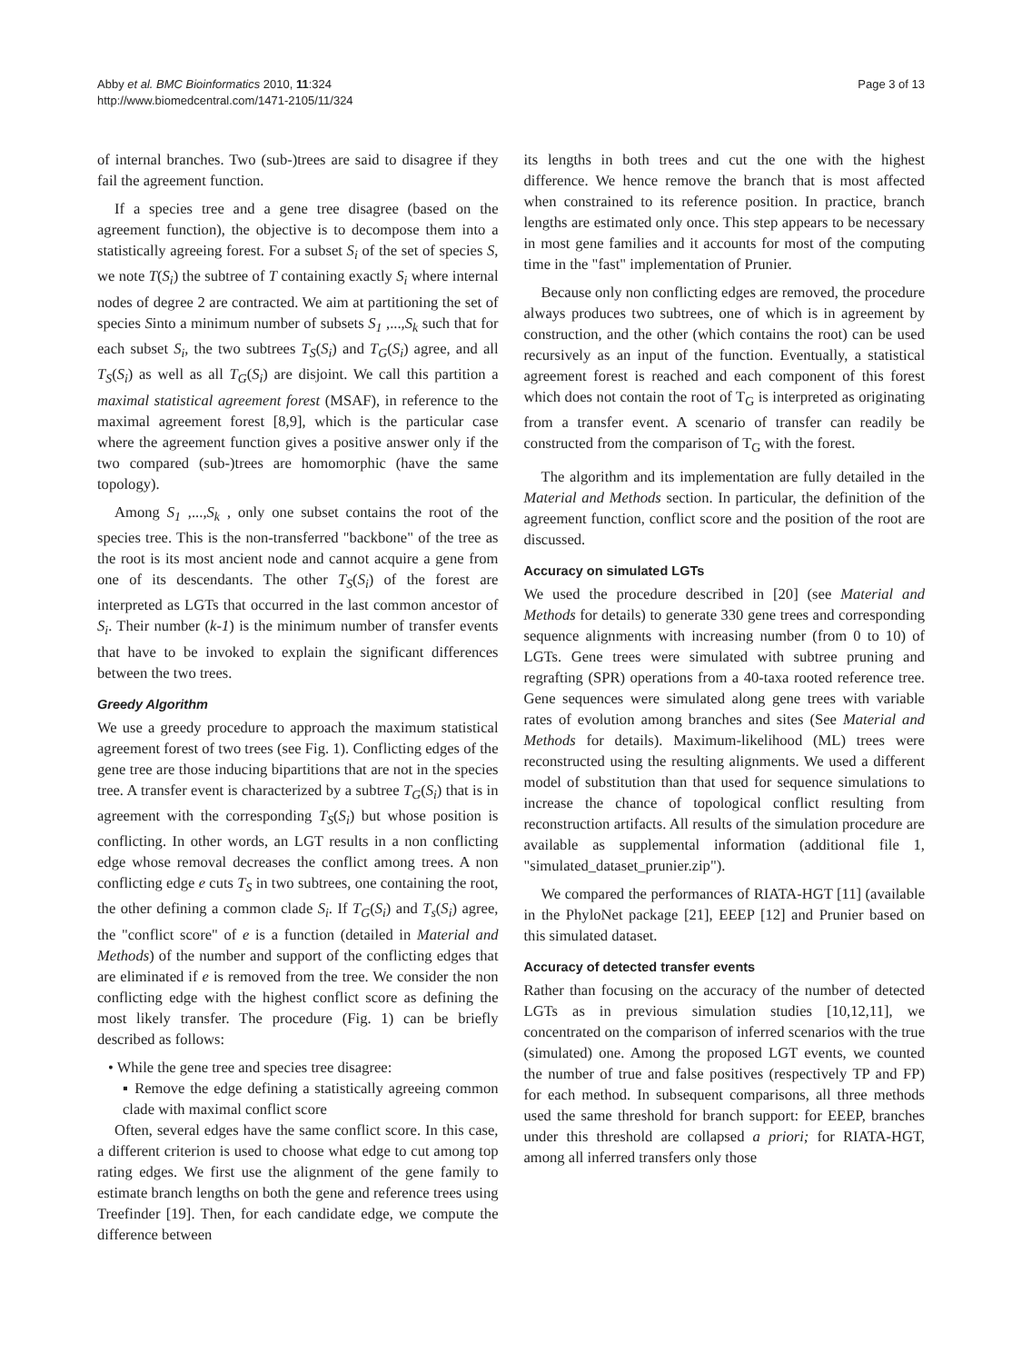Abby et al. BMC Bioinformatics 2010, 11:324
http://www.biomedcentral.com/1471-2105/11/324
Page 3 of 13
of internal branches. Two (sub-)trees are said to disagree if they fail the agreement function.
If a species tree and a gene tree disagree (based on the agreement function), the objective is to decompose them into a statistically agreeing forest. For a subset S<sub>i</sub> of the set of species S, we note T(S<sub>i</sub>) the subtree of T containing exactly S<sub>i</sub> where internal nodes of degree 2 are contracted. We aim at partitioning the set of species Sinto a minimum number of subsets S<sub>1</sub> ,...,S<sub>k</sub> such that for each subset S<sub>i</sub>, the two subtrees T<sub>S</sub>(S<sub>i</sub>) and T<sub>G</sub>(S<sub>i</sub>) agree, and all T<sub>S</sub>(S<sub>i</sub>) as well as all T<sub>G</sub>(S<sub>i</sub>) are disjoint. We call this partition a maximal statistical agreement forest (MSAF), in reference to the maximal agreement forest [8,9], which is the particular case where the agreement function gives a positive answer only if the two compared (sub-)trees are homomorphic (have the same topology).
Among S<sub>1</sub> ,...,S<sub>k</sub> , only one subset contains the root of the species tree. This is the non-transferred "backbone" of the tree as the root is its most ancient node and cannot acquire a gene from one of its descendants. The other T<sub>S</sub>(S<sub>i</sub>) of the forest are interpreted as LGTs that occurred in the last common ancestor of S<sub>i</sub>. Their number (k-1) is the minimum number of transfer events that have to be invoked to explain the significant differences between the two trees.
Greedy Algorithm
We use a greedy procedure to approach the maximum statistical agreement forest of two trees (see Fig. 1). Conflicting edges of the gene tree are those inducing bipartitions that are not in the species tree. A transfer event is characterized by a subtree T<sub>G</sub>(S<sub>i</sub>) that is in agreement with the corresponding T<sub>S</sub>(S<sub>i</sub>) but whose position is conflicting. In other words, an LGT results in a non conflicting edge whose removal decreases the conflict among trees. A non conflicting edge e cuts T<sub>S</sub> in two subtrees, one containing the root, the other defining a common clade S<sub>i</sub>. If T<sub>G</sub>(S<sub>i</sub>) and T<sub>s</sub>(S<sub>i</sub>) agree, the "conflict score" of e is a function (detailed in Material and Methods) of the number and support of the conflicting edges that are eliminated if e is removed from the tree. We consider the non conflicting edge with the highest conflict score as defining the most likely transfer. The procedure (Fig. 1) can be briefly described as follows:
• While the gene tree and species tree disagree:
▪ Remove the edge defining a statistically agreeing common clade with maximal conflict score
Often, several edges have the same conflict score. In this case, a different criterion is used to choose what edge to cut among top rating edges. We first use the alignment of the gene family to estimate branch lengths on both the gene and reference trees using Treefinder [19]. Then, for each candidate edge, we compute the difference between
its lengths in both trees and cut the one with the highest difference. We hence remove the branch that is most affected when constrained to its reference position. In practice, branch lengths are estimated only once. This step appears to be necessary in most gene families and it accounts for most of the computing time in the "fast" implementation of Prunier.
Because only non conflicting edges are removed, the procedure always produces two subtrees, one of which is in agreement by construction, and the other (which contains the root) can be used recursively as an input of the function. Eventually, a statistical agreement forest is reached and each component of this forest which does not contain the root of T<sub>G</sub> is interpreted as originating from a transfer event. A scenario of transfer can readily be constructed from the comparison of T<sub>G</sub> with the forest.
The algorithm and its implementation are fully detailed in the Material and Methods section. In particular, the definition of the agreement function, conflict score and the position of the root are discussed.
Accuracy on simulated LGTs
We used the procedure described in [20] (see Material and Methods for details) to generate 330 gene trees and corresponding sequence alignments with increasing number (from 0 to 10) of LGTs. Gene trees were simulated with subtree pruning and regrafting (SPR) operations from a 40-taxa rooted reference tree. Gene sequences were simulated along gene trees with variable rates of evolution among branches and sites (See Material and Methods for details). Maximum-likelihood (ML) trees were reconstructed using the resulting alignments. We used a different model of substitution than that used for sequence simulations to increase the chance of topological conflict resulting from reconstruction artifacts. All results of the simulation procedure are available as supplemental information (additional file 1, "simulated_dataset_prunier.zip").
We compared the performances of RIATA-HGT [11] (available in the PhyloNet package [21], EEEP [12] and Prunier based on this simulated dataset.
Accuracy of detected transfer events
Rather than focusing on the accuracy of the number of detected LGTs as in previous simulation studies [10,12,11], we concentrated on the comparison of inferred scenarios with the true (simulated) one. Among the proposed LGT events, we counted the number of true and false positives (respectively TP and FP) for each method. In subsequent comparisons, all three methods used the same threshold for branch support: for EEEP, branches under this threshold are collapsed a priori; for RIATA-HGT, among all inferred transfers only those